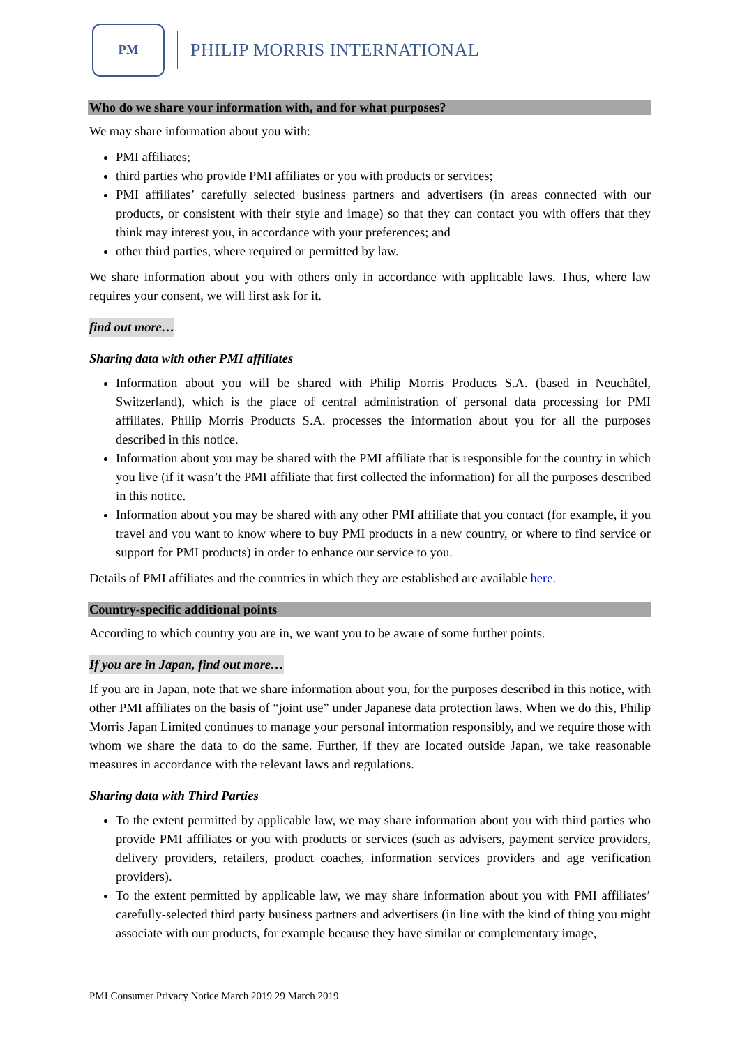PM
PHILIP MORRIS INTERNATIONAL
Who do we share your information with, and for what purposes?
We may share information about you with:
PMI affiliates;
third parties who provide PMI affiliates or you with products or services;
PMI affiliates’ carefully selected business partners and advertisers (in areas connected with our products, or consistent with their style and image) so that they can contact you with offers that they think may interest you, in accordance with your preferences; and
other third parties, where required or permitted by law.
We share information about you with others only in accordance with applicable laws. Thus, where law requires your consent, we will first ask for it.
find out more…
Sharing data with other PMI affiliates
Information about you will be shared with Philip Morris Products S.A. (based in Neuchâtel, Switzerland), which is the place of central administration of personal data processing for PMI affiliates. Philip Morris Products S.A. processes the information about you for all the purposes described in this notice.
Information about you may be shared with the PMI affiliate that is responsible for the country in which you live (if it wasn’t the PMI affiliate that first collected the information) for all the purposes described in this notice.
Information about you may be shared with any other PMI affiliate that you contact (for example, if you travel and you want to know where to buy PMI products in a new country, or where to find service or support for PMI products) in order to enhance our service to you.
Details of PMI affiliates and the countries in which they are established are available here.
Country-specific additional points
According to which country you are in, we want you to be aware of some further points.
If you are in Japan, find out more…
If you are in Japan, note that we share information about you, for the purposes described in this notice, with other PMI affiliates on the basis of “joint use” under Japanese data protection laws. When we do this, Philip Morris Japan Limited continues to manage your personal information responsibly, and we require those with whom we share the data to do the same. Further, if they are located outside Japan, we take reasonable measures in accordance with the relevant laws and regulations.
Sharing data with Third Parties
To the extent permitted by applicable law, we may share information about you with third parties who provide PMI affiliates or you with products or services (such as advisers, payment service providers, delivery providers, retailers, product coaches, information services providers and age verification providers).
To the extent permitted by applicable law, we may share information about you with PMI affiliates’ carefully-selected third party business partners and advertisers (in line with the kind of thing you might associate with our products, for example because they have similar or complementary image,
PMI Consumer Privacy Notice March 2019 29 March 2019